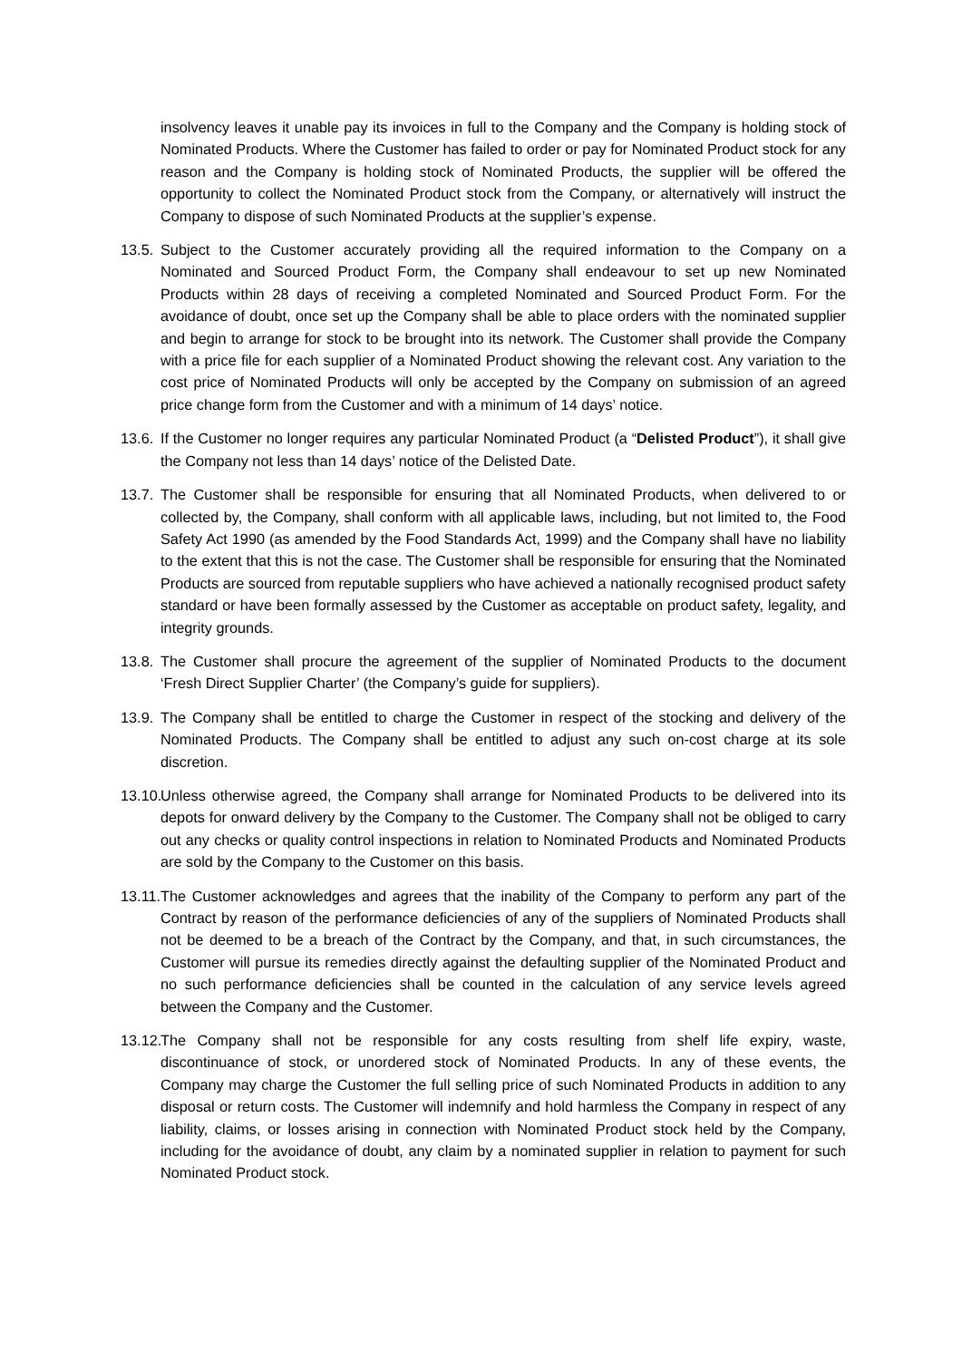insolvency leaves it unable pay its invoices in full to the Company and the Company is holding stock of Nominated Products. Where the Customer has failed to order or pay for Nominated Product stock for any reason and the Company is holding stock of Nominated Products, the supplier will be offered the opportunity to collect the Nominated Product stock from the Company, or alternatively will instruct the Company to dispose of such Nominated Products at the supplier’s expense.
13.5.
Subject to the Customer accurately providing all the required information to the Company on a Nominated and Sourced Product Form, the Company shall endeavour to set up new Nominated Products within 28 days of receiving a completed Nominated and Sourced Product Form. For the avoidance of doubt, once set up the Company shall be able to place orders with the nominated supplier and begin to arrange for stock to be brought into its network. The Customer shall provide the Company with a price file for each supplier of a Nominated Product showing the relevant cost. Any variation to the cost price of Nominated Products will only be accepted by the Company on submission of an agreed price change form from the Customer and with a minimum of 14 days’ notice.
13.6.
If the Customer no longer requires any particular Nominated Product (a “Delisted Product”), it shall give the Company not less than 14 days’ notice of the Delisted Date.
13.7.
The Customer shall be responsible for ensuring that all Nominated Products, when delivered to or collected by, the Company, shall conform with all applicable laws, including, but not limited to, the Food Safety Act 1990 (as amended by the Food Standards Act, 1999) and the Company shall have no liability to the extent that this is not the case. The Customer shall be responsible for ensuring that the Nominated Products are sourced from reputable suppliers who have achieved a nationally recognised product safety standard or have been formally assessed by the Customer as acceptable on product safety, legality, and integrity grounds.
13.8.
The Customer shall procure the agreement of the supplier of Nominated Products to the document ‘Fresh Direct Supplier Charter’ (the Company’s guide for suppliers).
13.9.
The Company shall be entitled to charge the Customer in respect of the stocking and delivery of the Nominated Products. The Company shall be entitled to adjust any such on-cost charge at its sole discretion.
13.10.
Unless otherwise agreed, the Company shall arrange for Nominated Products to be delivered into its depots for onward delivery by the Company to the Customer. The Company shall not be obliged to carry out any checks or quality control inspections in relation to Nominated Products and Nominated Products are sold by the Company to the Customer on this basis.
13.11.
The Customer acknowledges and agrees that the inability of the Company to perform any part of the Contract by reason of the performance deficiencies of any of the suppliers of Nominated Products shall not be deemed to be a breach of the Contract by the Company, and that, in such circumstances, the Customer will pursue its remedies directly against the defaulting supplier of the Nominated Product and no such performance deficiencies shall be counted in the calculation of any service levels agreed between the Company and the Customer.
13.12.
The Company shall not be responsible for any costs resulting from shelf life expiry, waste, discontinuance of stock, or unordered stock of Nominated Products. In any of these events, the Company may charge the Customer the full selling price of such Nominated Products in addition to any disposal or return costs. The Customer will indemnify and hold harmless the Company in respect of any liability, claims, or losses arising in connection with Nominated Product stock held by the Company, including for the avoidance of doubt, any claim by a nominated supplier in relation to payment for such Nominated Product stock.